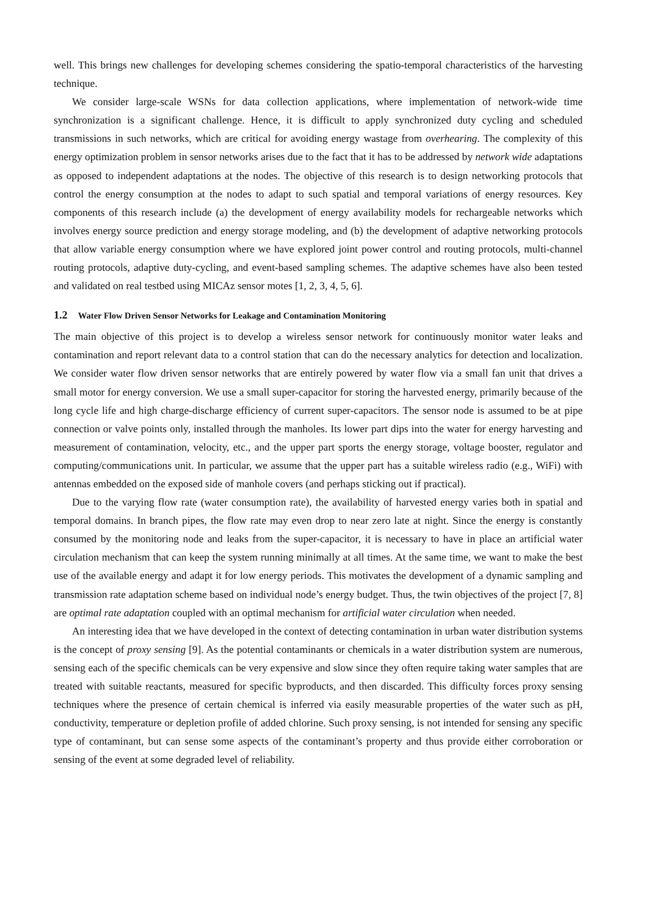well. This brings new challenges for developing schemes considering the spatio-temporal characteristics of the harvesting technique.
We consider large-scale WSNs for data collection applications, where implementation of network-wide time synchronization is a significant challenge. Hence, it is difficult to apply synchronized duty cycling and scheduled transmissions in such networks, which are critical for avoiding energy wastage from overhearing. The complexity of this energy optimization problem in sensor networks arises due to the fact that it has to be addressed by network wide adaptations as opposed to independent adaptations at the nodes. The objective of this research is to design networking protocols that control the energy consumption at the nodes to adapt to such spatial and temporal variations of energy resources. Key components of this research include (a) the development of energy availability models for rechargeable networks which involves energy source prediction and energy storage modeling, and (b) the development of adaptive networking protocols that allow variable energy consumption where we have explored joint power control and routing protocols, multi-channel routing protocols, adaptive duty-cycling, and event-based sampling schemes. The adaptive schemes have also been tested and validated on real testbed using MICAz sensor motes [1, 2, 3, 4, 5, 6].
1.2 Water Flow Driven Sensor Networks for Leakage and Contamination Monitoring
The main objective of this project is to develop a wireless sensor network for continuously monitor water leaks and contamination and report relevant data to a control station that can do the necessary analytics for detection and localization. We consider water flow driven sensor networks that are entirely powered by water flow via a small fan unit that drives a small motor for energy conversion. We use a small super-capacitor for storing the harvested energy, primarily because of the long cycle life and high charge-discharge efficiency of current super-capacitors. The sensor node is assumed to be at pipe connection or valve points only, installed through the manholes. Its lower part dips into the water for energy harvesting and measurement of contamination, velocity, etc., and the upper part sports the energy storage, voltage booster, regulator and computing/communications unit. In particular, we assume that the upper part has a suitable wireless radio (e.g., WiFi) with antennas embedded on the exposed side of manhole covers (and perhaps sticking out if practical).
Due to the varying flow rate (water consumption rate), the availability of harvested energy varies both in spatial and temporal domains. In branch pipes, the flow rate may even drop to near zero late at night. Since the energy is constantly consumed by the monitoring node and leaks from the super-capacitor, it is necessary to have in place an artificial water circulation mechanism that can keep the system running minimally at all times. At the same time, we want to make the best use of the available energy and adapt it for low energy periods. This motivates the development of a dynamic sampling and transmission rate adaptation scheme based on individual node’s energy budget. Thus, the twin objectives of the project [7, 8] are optimal rate adaptation coupled with an optimal mechanism for artificial water circulation when needed.
An interesting idea that we have developed in the context of detecting contamination in urban water distribution systems is the concept of proxy sensing [9]. As the potential contaminants or chemicals in a water distribution system are numerous, sensing each of the specific chemicals can be very expensive and slow since they often require taking water samples that are treated with suitable reactants, measured for specific byproducts, and then discarded. This difficulty forces proxy sensing techniques where the presence of certain chemical is inferred via easily measurable properties of the water such as pH, conductivity, temperature or depletion profile of added chlorine. Such proxy sensing, is not intended for sensing any specific type of contaminant, but can sense some aspects of the contaminant’s property and thus provide either corroboration or sensing of the event at some degraded level of reliability.